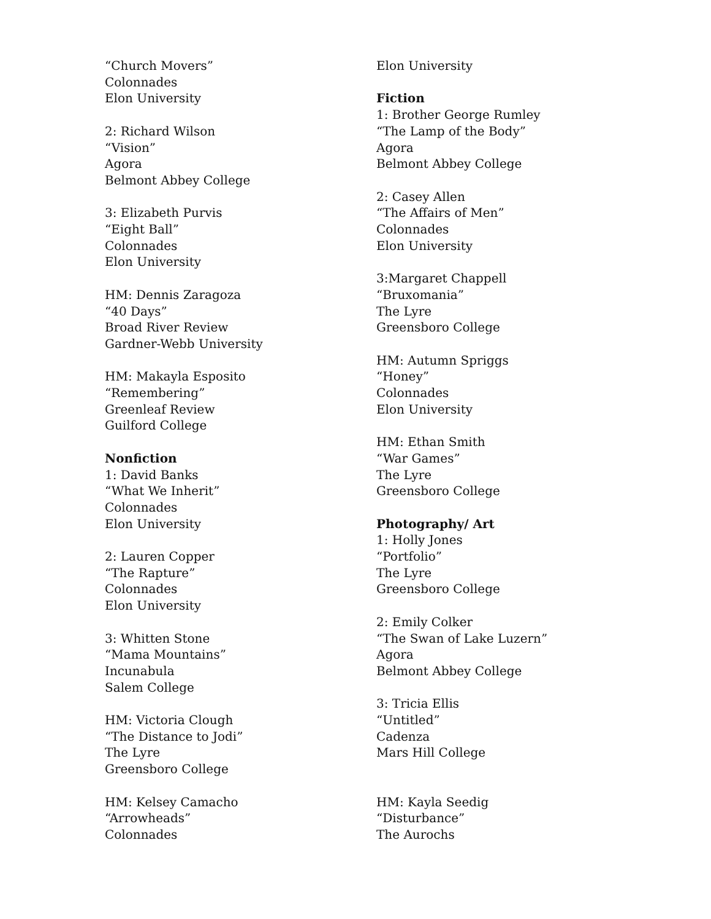“Church Movers”
Colonnades
Elon University
2: Richard Wilson
“Vision”
Agora
Belmont Abbey College
3: Elizabeth Purvis
“Eight Ball”
Colonnades
Elon University
HM: Dennis Zaragoza
“40 Days”
Broad River Review
Gardner-Webb University
HM: Makayla Esposito
“Remembering”
Greenleaf Review
Guilford College
Nonfiction
1: David Banks
“What We Inherit”
Colonnades
Elon University
2: Lauren Copper
“The Rapture”
Colonnades
Elon University
3: Whitten Stone
“Mama Mountains”
Incunabula
Salem College
HM: Victoria Clough
“The Distance to Jodi”
The Lyre
Greensboro College
HM: Kelsey Camacho
“Arrowheads”
Colonnades
Elon University
Fiction
1: Brother George Rumley
“The Lamp of the Body”
Agora
Belmont Abbey College
2: Casey Allen
“The Affairs of Men”
Colonnades
Elon University
3:Margaret Chappell
“Bruxomania”
The Lyre
Greensboro College
HM: Autumn Spriggs
“Honey”
Colonnades
Elon University
HM: Ethan Smith
“War Games”
The Lyre
Greensboro College
Photography/ Art
1: Holly Jones
“Portfolio”
The Lyre
Greensboro College
2: Emily Colker
“The Swan of Lake Luzern”
Agora
Belmont Abbey College
3: Tricia Ellis
“Untitled”
Cadenza
Mars Hill College
HM: Kayla Seedig
“Disturbance”
The Aurochs